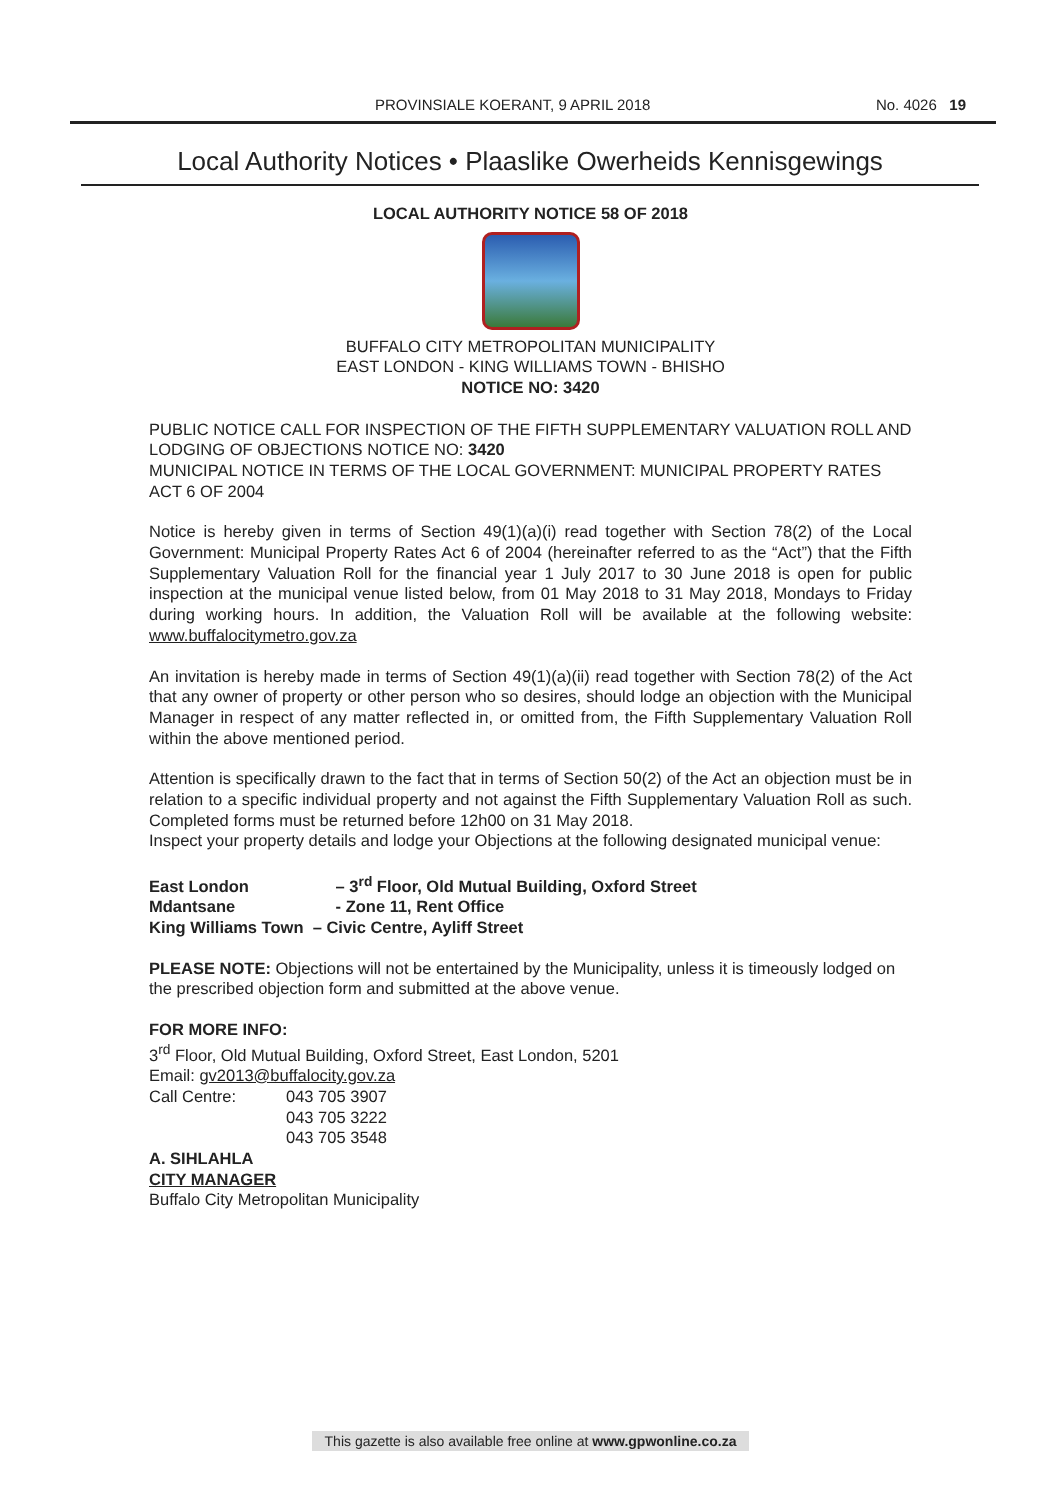PROVINSIALE KOERANT, 9 APRIL 2018 No. 4026 19
Local Authority Notices • Plaaslike Owerheids Kennisgewings
LOCAL AUTHORITY NOTICE 58 OF 2018
BUFFALO CITY METROPOLITAN MUNICIPALITY
EAST LONDON - KING WILLIAMS TOWN - BHISHO
NOTICE NO: 3420
PUBLIC NOTICE CALL FOR INSPECTION OF THE FIFTH SUPPLEMENTARY VALUATION ROLL AND LODGING OF OBJECTIONS NOTICE NO: 3420
MUNICIPAL NOTICE IN TERMS OF THE LOCAL GOVERNMENT: MUNICIPAL PROPERTY RATES ACT 6 OF 2004
Notice is hereby given in terms of Section 49(1)(a)(i) read together with Section 78(2) of the Local Government: Municipal Property Rates Act 6 of 2004 (hereinafter referred to as the “Act”) that the Fifth Supplementary Valuation Roll for the financial year 1 July 2017 to 30 June 2018 is open for public inspection at the municipal venue listed below, from 01 May 2018 to 31 May 2018, Mondays to Friday during working hours. In addition, the Valuation Roll will be available at the following website: www.buffalocitymetro.gov.za
An invitation is hereby made in terms of Section 49(1)(a)(ii) read together with Section 78(2) of the Act that any owner of property or other person who so desires, should lodge an objection with the Municipal Manager in respect of any matter reflected in, or omitted from, the Fifth Supplementary Valuation Roll within the above mentioned period.
Attention is specifically drawn to the fact that in terms of Section 50(2) of the Act an objection must be in relation to a specific individual property and not against the Fifth Supplementary Valuation Roll as such. Completed forms must be returned before 12h00 on 31 May 2018.
Inspect your property details and lodge your Objections at the following designated municipal venue:
East London – 3<sup>rd</sup> Floor, Old Mutual Building, Oxford Street
Mdantsane - Zone 11, Rent Office
King Williams Town – Civic Centre, Ayliff Street
PLEASE NOTE: Objections will not be entertained by the Municipality, unless it is timeously lodged on the prescribed objection form and submitted at the above venue.
FOR MORE INFO:
3<sup>rd</sup> Floor, Old Mutual Building, Oxford Street, East London, 5201
Email: gv2013@buffalocity.gov.za
Call Centre: 043 705 3907
043 705 3222
043 705 3548
A. SIHLAHLA
CITY MANAGER
Buffalo City Metropolitan Municipality
This gazette is also available free online at www.gpwonline.co.za